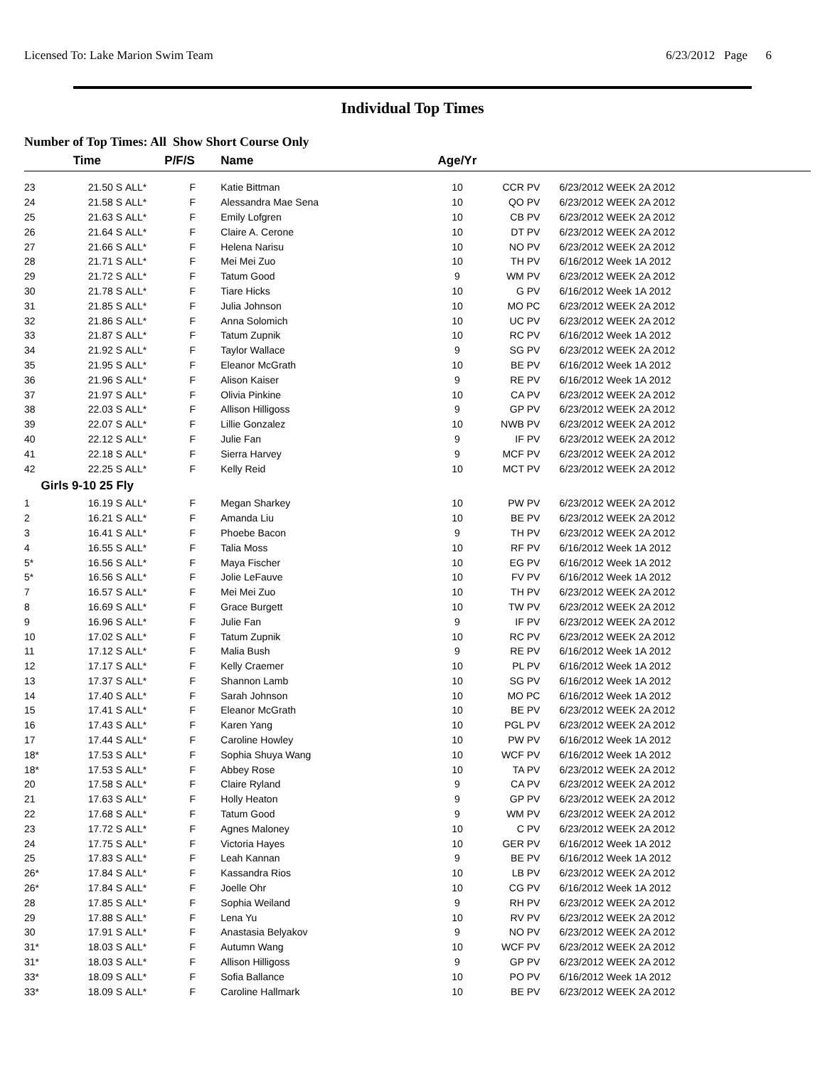Licensed To: Lake Marion Swim Team 6/23/2012 Page 6
Individual Top Times
Number of Top Times: All Show Short Course Only
| | Time | | P/F/S | Name | Age/Yr | | |
| --- | --- | --- | --- | --- | --- | --- | --- |
| 23 | 21.50 S | ALL* | F | Katie Bittman | 10 | CCR PV | 6/23/2012 WEEK 2A 2012 |
| 24 | 21.58 S | ALL* | F | Alessandra Mae Sena | 10 | QO PV | 6/23/2012 WEEK 2A 2012 |
| 25 | 21.63 S | ALL* | F | Emily Lofgren | 10 | CB PV | 6/23/2012 WEEK 2A 2012 |
| 26 | 21.64 S | ALL* | F | Claire A. Cerone | 10 | DT PV | 6/23/2012 WEEK 2A 2012 |
| 27 | 21.66 S | ALL* | F | Helena Narisu | 10 | NO PV | 6/23/2012 WEEK 2A 2012 |
| 28 | 21.71 S | ALL* | F | Mei Mei Zuo | 10 | TH PV | 6/16/2012 Week 1A 2012 |
| 29 | 21.72 S | ALL* | F | Tatum Good | 9 | WM PV | 6/23/2012 WEEK 2A 2012 |
| 30 | 21.78 S | ALL* | F | Tiare Hicks | 10 | G PV | 6/16/2012 Week 1A 2012 |
| 31 | 21.85 S | ALL* | F | Julia Johnson | 10 | MO PC | 6/23/2012 WEEK 2A 2012 |
| 32 | 21.86 S | ALL* | F | Anna Solomich | 10 | UC PV | 6/23/2012 WEEK 2A 2012 |
| 33 | 21.87 S | ALL* | F | Tatum Zupnik | 10 | RC PV | 6/16/2012 Week 1A 2012 |
| 34 | 21.92 S | ALL* | F | Taylor Wallace | 9 | SG PV | 6/23/2012 WEEK 2A 2012 |
| 35 | 21.95 S | ALL* | F | Eleanor McGrath | 10 | BE PV | 6/16/2012 Week 1A 2012 |
| 36 | 21.96 S | ALL* | F | Alison Kaiser | 9 | RE PV | 6/16/2012 Week 1A 2012 |
| 37 | 21.97 S | ALL* | F | Olivia Pinkine | 10 | CA PV | 6/23/2012 WEEK 2A 2012 |
| 38 | 22.03 S | ALL* | F | Allison Hilligoss | 9 | GP PV | 6/23/2012 WEEK 2A 2012 |
| 39 | 22.07 S | ALL* | F | Lillie Gonzalez | 10 | NWB PV | 6/23/2012 WEEK 2A 2012 |
| 40 | 22.12 S | ALL* | F | Julie Fan | 9 | IF PV | 6/23/2012 WEEK 2A 2012 |
| 41 | 22.18 S | ALL* | F | Sierra Harvey | 9 | MCF PV | 6/23/2012 WEEK 2A 2012 |
| 42 | 22.25 S | ALL* | F | Kelly Reid | 10 | MCT PV | 6/23/2012 WEEK 2A 2012 |
| Girls 9-10 25 Fly | | | | | | | |
| 1 | 16.19 S | ALL* | F | Megan Sharkey | 10 | PW PV | 6/23/2012 WEEK 2A 2012 |
| 2 | 16.21 S | ALL* | F | Amanda Liu | 10 | BE PV | 6/23/2012 WEEK 2A 2012 |
| 3 | 16.41 S | ALL* | F | Phoebe Bacon | 9 | TH PV | 6/23/2012 WEEK 2A 2012 |
| 4 | 16.55 S | ALL* | F | Talia Moss | 10 | RF PV | 6/16/2012 Week 1A 2012 |
| 5* | 16.56 S | ALL* | F | Maya Fischer | 10 | EG PV | 6/16/2012 Week 1A 2012 |
| 5* | 16.56 S | ALL* | F | Jolie LeFauve | 10 | FV PV | 6/16/2012 Week 1A 2012 |
| 7 | 16.57 S | ALL* | F | Mei Mei Zuo | 10 | TH PV | 6/23/2012 WEEK 2A 2012 |
| 8 | 16.69 S | ALL* | F | Grace Burgett | 10 | TW PV | 6/23/2012 WEEK 2A 2012 |
| 9 | 16.96 S | ALL* | F | Julie Fan | 9 | IF PV | 6/23/2012 WEEK 2A 2012 |
| 10 | 17.02 S | ALL* | F | Tatum Zupnik | 10 | RC PV | 6/23/2012 WEEK 2A 2012 |
| 11 | 17.12 S | ALL* | F | Malia Bush | 9 | RE PV | 6/16/2012 Week 1A 2012 |
| 12 | 17.17 S | ALL* | F | Kelly Craemer | 10 | PL PV | 6/16/2012 Week 1A 2012 |
| 13 | 17.37 S | ALL* | F | Shannon Lamb | 10 | SG PV | 6/16/2012 Week 1A 2012 |
| 14 | 17.40 S | ALL* | F | Sarah Johnson | 10 | MO PC | 6/16/2012 Week 1A 2012 |
| 15 | 17.41 S | ALL* | F | Eleanor McGrath | 10 | BE PV | 6/23/2012 WEEK 2A 2012 |
| 16 | 17.43 S | ALL* | F | Karen Yang | 10 | PGL PV | 6/23/2012 WEEK 2A 2012 |
| 17 | 17.44 S | ALL* | F | Caroline Howley | 10 | PW PV | 6/16/2012 Week 1A 2012 |
| 18* | 17.53 S | ALL* | F | Sophia Shuya Wang | 10 | WCF PV | 6/16/2012 Week 1A 2012 |
| 18* | 17.53 S | ALL* | F | Abbey Rose | 10 | TA PV | 6/23/2012 WEEK 2A 2012 |
| 20 | 17.58 S | ALL* | F | Claire Ryland | 9 | CA PV | 6/23/2012 WEEK 2A 2012 |
| 21 | 17.63 S | ALL* | F | Holly Heaton | 9 | GP PV | 6/23/2012 WEEK 2A 2012 |
| 22 | 17.68 S | ALL* | F | Tatum Good | 9 | WM PV | 6/23/2012 WEEK 2A 2012 |
| 23 | 17.72 S | ALL* | F | Agnes Maloney | 10 | C PV | 6/23/2012 WEEK 2A 2012 |
| 24 | 17.75 S | ALL* | F | Victoria Hayes | 10 | GER PV | 6/16/2012 Week 1A 2012 |
| 25 | 17.83 S | ALL* | F | Leah Kannan | 9 | BE PV | 6/16/2012 Week 1A 2012 |
| 26* | 17.84 S | ALL* | F | Kassandra Rios | 10 | LB PV | 6/23/2012 WEEK 2A 2012 |
| 26* | 17.84 S | ALL* | F | Joelle Ohr | 10 | CG PV | 6/16/2012 Week 1A 2012 |
| 28 | 17.85 S | ALL* | F | Sophia Weiland | 9 | RH PV | 6/23/2012 WEEK 2A 2012 |
| 29 | 17.88 S | ALL* | F | Lena Yu | 10 | RV PV | 6/23/2012 WEEK 2A 2012 |
| 30 | 17.91 S | ALL* | F | Anastasia Belyakov | 9 | NO PV | 6/23/2012 WEEK 2A 2012 |
| 31* | 18.03 S | ALL* | F | Autumn Wang | 10 | WCF PV | 6/23/2012 WEEK 2A 2012 |
| 31* | 18.03 S | ALL* | F | Allison Hilligoss | 9 | GP PV | 6/23/2012 WEEK 2A 2012 |
| 33* | 18.09 S | ALL* | F | Sofia Ballance | 10 | PO PV | 6/16/2012 Week 1A 2012 |
| 33* | 18.09 S | ALL* | F | Caroline Hallmark | 10 | BE PV | 6/23/2012 WEEK 2A 2012 |